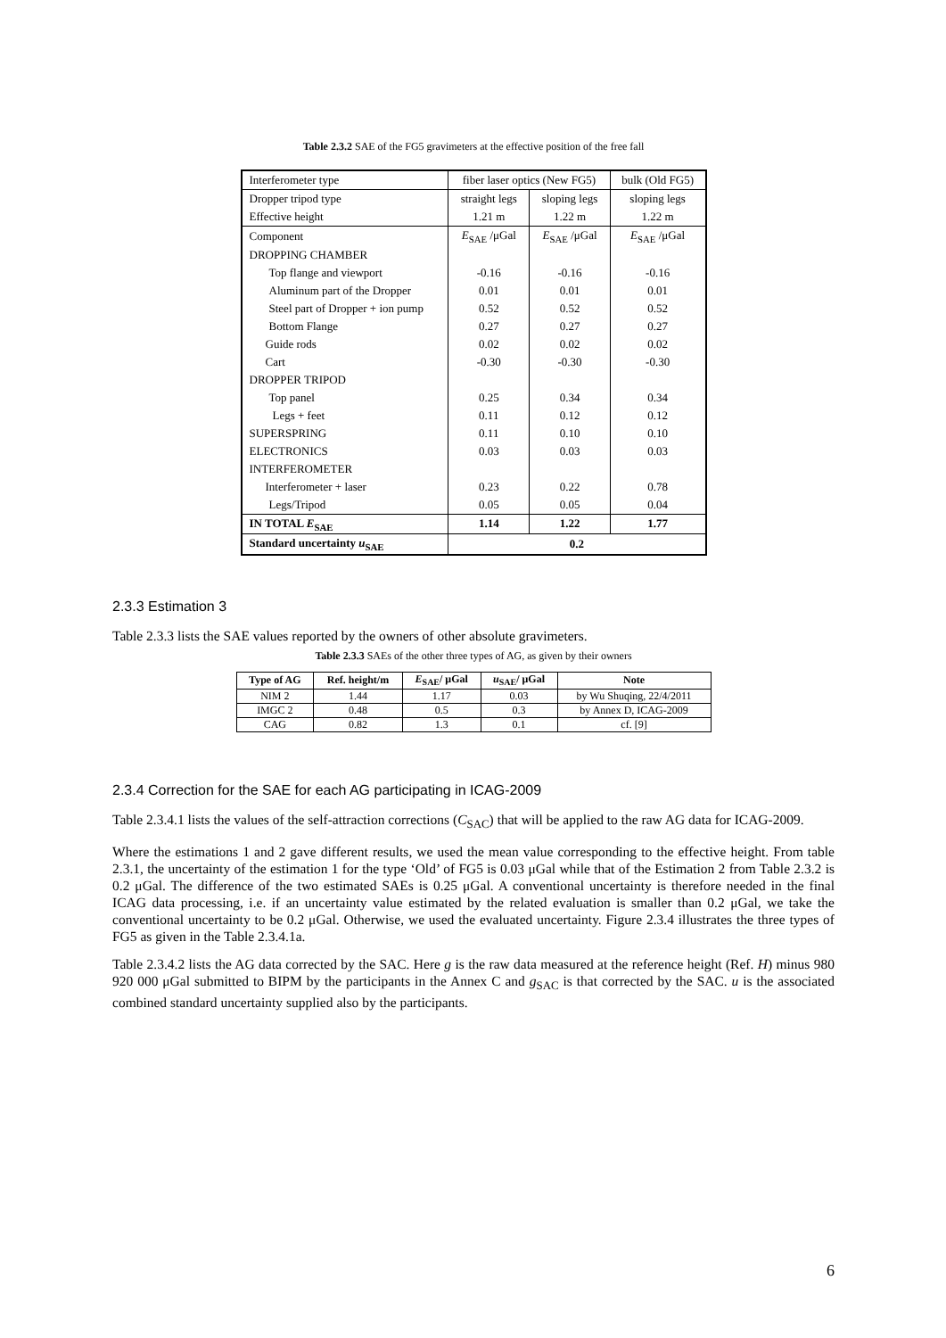Table 2.3.2 SAE of the FG5 gravimeters at the effective position of the free fall
| Interferometer type | fiber laser optics (New FG5) | | bulk (Old FG5) |
| Dropper tripod type | straight legs | sloping legs | sloping legs |
| Effective height | 1.21 m | 1.22 m | 1.22 m |
| Component | E<sub>SAE</sub> /μGal | E<sub>SAE</sub> /μGal | E<sub>SAE</sub> /μGal |
| DROPPING CHAMBER | | | |
| Top flange and viewport | -0.16 | -0.16 | -0.16 |
| Aluminum part of the Dropper | 0.01 | 0.01 | 0.01 |
| Steel part of Dropper + ion pump | 0.52 | 0.52 | 0.52 |
| Bottom Flange | 0.27 | 0.27 | 0.27 |
| Guide rods | 0.02 | 0.02 | 0.02 |
| Cart | -0.30 | -0.30 | -0.30 |
| DROPPER TRIPOD | | | |
| Top panel | 0.25 | 0.34 | 0.34 |
| Legs + feet | 0.11 | 0.12 | 0.12 |
| SUPERSPRING | 0.11 | 0.10 | 0.10 |
| ELECTRONICS | 0.03 | 0.03 | 0.03 |
| INTERFEROMETER | | | |
| Interferometer + laser | 0.23 | 0.22 | 0.78 |
| Legs/Tripod | 0.05 | 0.05 | 0.04 |
| IN TOTAL E<sub>SAE</sub> | 1.14 | 1.22 | 1.77 |
| Standard uncertainty u<sub>SAE</sub> | 0.2 | | |
2.3.3 Estimation 3
Table 2.3.3 lists the SAE values reported by the owners of other absolute gravimeters.
Table 2.3.3 SAEs of the other three types of AG, as given by their owners
| Type of AG | Ref. height/m | E<sub>SAE</sub>/ μGal | u<sub>SAE</sub>/ μGal | Note |
| --- | --- | --- | --- | --- |
| NIM 2 | 1.44 | 1.17 | 0.03 | by Wu Shuqing, 22/4/2011 |
| IMGC 2 | 0.48 | 0.5 | 0.3 | by Annex D, ICAG-2009 |
| CAG | 0.82 | 1.3 | 0.1 | cf. [9] |
2.3.4 Correction for the SAE for each AG participating in ICAG-2009
Table 2.3.4.1 lists the values of the self-attraction corrections (C<sub>SAC</sub>) that will be applied to the raw AG data for ICAG-2009.
Where the estimations 1 and 2 gave different results, we used the mean value corresponding to the effective height. From table 2.3.1, the uncertainty of the estimation 1 for the type ‘Old’ of FG5 is 0.03 μGal while that of the Estimation 2 from Table 2.3.2 is 0.2 μGal. The difference of the two estimated SAEs is 0.25 μGal. A conventional uncertainty is therefore needed in the final ICAG data processing, i.e. if an uncertainty value estimated by the related evaluation is smaller than 0.2 μGal, we take the conventional uncertainty to be 0.2 μGal. Otherwise, we used the evaluated uncertainty. Figure 2.3.4 illustrates the three types of FG5 as given in the Table 2.3.4.1a.
Table 2.3.4.2 lists the AG data corrected by the SAC. Here g is the raw data measured at the reference height (Ref. H) minus 980 920 000 μGal submitted to BIPM by the participants in the Annex C and g<sub>SAC</sub> is that corrected by the SAC. u is the associated combined standard uncertainty supplied also by the participants.
6